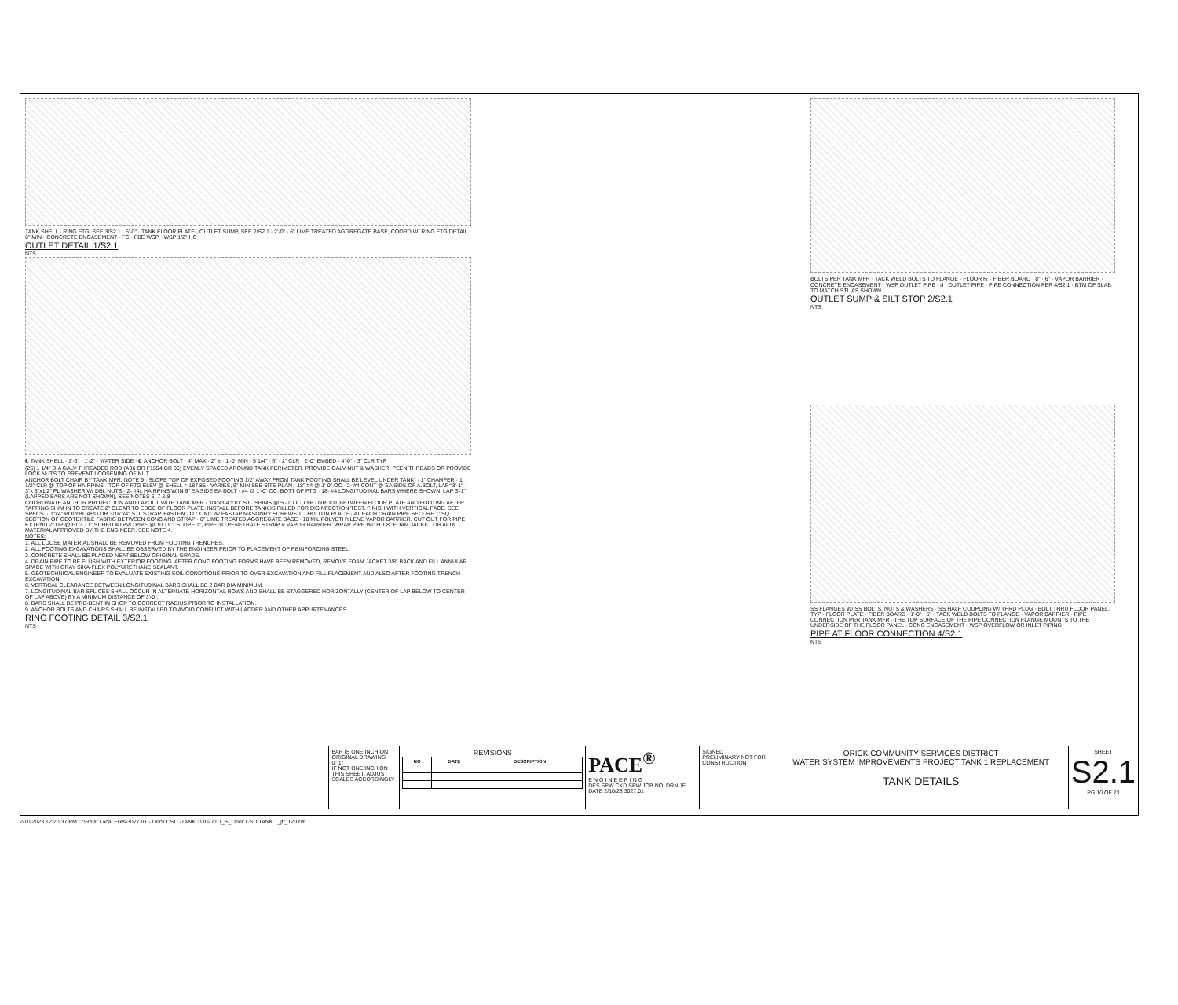TANK SHELL · RING FTG. SEE 3/S2.1 · 5'-0" · TANK FLOOR PLATE · OUTLET SUMP, SEE 2/S2.1 · 2'-0" · 6" LIME TREATED AGGREGATE BASE, COORD W/ RING FTG DETAIL · 6" MIN · CONCRETE ENCASEMENT · FC · FBE WSP · WSP 1/2" HC
OUTLET DETAIL 1/S2.1
NTS
℄ TANK SHELL · 1'-6" · 1'-2" · WATER SIDE · ℄ ANCHOR BOLT · 4" MAX · 2" ± · 1'-0" MIN · 5 1/4" · 6" · 2" CLR · 2'-0" EMBED · 4'-0" · 3" CLR TYP
(25) 1 1/4" DIA GALV THREADED ROD (A36 OR F1554 GR 36) EVENLY SPACED AROUND TANK PERIMETER. PROVIDE GALV NUT & WASHER. PEEN THREADS OR PROVIDE LOCK NUTS TO PREVENT LOOSENING OF NUT
ANCHOR BOLT CHAIR BY TANK MFR. NOTE 9 · SLOPE TOP OF EXPOSED FOOTING 1/2" AWAY FROM TANK(FOOTING SHALL BE LEVEL UNDER TANK) · 1" CHAMFER · 1 1/2" CLR @ TOP OF HAIRPINS · TOP OF FTG ELEV @ SHELL = 187.85 · VARIES, 6" MIN SEE SITE PLAN · 18" #4 @ 1'-0" OC · 2- #4 CONT @ EA SIDE OF A.BOLT, LAP=3'-1" · 3"x 3"x1/2" PL WASHER W/ DBL NUTS · 2- #4x HAIRPINS W/IN 9" EA SIDE EA BOLT · #4 @ 1'-0" OC, BOTT OF FTG · 18- #4 LONGITUDINAL BARS WHERE SHOWN, LAP 3'-1" (LAPPED BARS ARE NOT SHOWN), SEE NOTES 6, 7 & 8
COORDINATE ANCHOR PROJECTION AND LAYOUT WITH TANK MFR · 3/4"x3/4"x10" STL SHIMS @ 5'-0" OC TYP · GROUT BETWEEN FLOOR PLATE AND FOOTING AFTER TAPPING SHIM IN TO CREATE 2" CLEAR TO EDGE OF FLOOR PLATE. INSTALL BEFORE TANK IS FILLED FOR DISINFECTION TEST. FINISH WITH VERTICAL FACE. SEE SPECS. · 1"x4" POLYBOARD OR 3/16"x4" STL STRAP. FASTEN TO CONC W/ FASTAP MASONRY SCREWS TO HOLD IN PLACE · AT EACH DRAIN PIPE SECURE 1' SQ SECTION OF GEOTEXTILE FABRIC BETWEEN CONC AND STRAP · 6" LIME TREATED AGGREGATE BASE · 10 MIL POLYETHYLENE VAPOR BARRIER. CUT OUT FOR PIPE. EXTEND 2" UP @ FTG · 1" SCHED 40 PVC PIPE @ 10' OC, SLOPE 1", PIPE TO PENETRATE STRAP & VAPOR BARRIER. WRAP PIPE WITH 1/8" FOAM JACKET OR ALTN MATERIAL APPROVED BY THE ENGINEER. SEE NOTE 4.
NOTES:
1. ALL LOOSE MATERIAL SHALL BE REMOVED FROM FOOTING TRENCHES.
2. ALL FOOTING EXCAVATIONS SHALL BE OBSERVED BY THE ENGINEER PRIOR TO PLACEMENT OF REINFORCING STEEL.
3. CONCRETE SHALL BE PLACED NEAT BELOW ORIGINAL GRADE.
4. DRAIN PIPE TO BE FLUSH WITH EXTERIOR FOOTING. AFTER CONC FOOTING FORMS HAVE BEEN REMOVED, REMOVE FOAM JACKET 3/8" BACK AND FILL ANNULAR SPACE WITH GRAY SIKA-FLEX POLYURETHANE SEALANT.
5. GEOTECHNICAL ENGINEER TO EVALUATE EXISTING SOIL CONDITIONS PRIOR TO OVER-EXCAVATION AND FILL PLACEMENT AND ALSO AFTER FOOTING TRENCH EXCAVATION.
6. VERTICAL CLEARANCE BETWEEN LONGITUDINAL BARS SHALL BE 2 BAR DIA MINIMUM.
7. LONGITUDINAL BAR SPLICES SHALL OCCUR IN ALTERNATE HORIZONTAL ROWS AND SHALL BE STAGGERED HORIZONTALLY (CENTER OF LAP BELOW TO CENTER OF LAP ABOVE) BY A MINIMUM DISTANCE OF 3'-0".
8. BARS SHALL BE PRE-BENT IN SHOP TO CORRECT RADIUS PRIOR TO INSTALLATION.
9. ANCHOR BOLTS AND CHAIRS SHALL BE INSTALLED TO AVOID CONFLICT WITH LADDER AND OTHER APPURTENANCES.
RING FOOTING DETAIL 3/S2.1
NTS
BOLTS PER TANK MFR · TACK WELD BOLTS TO FLANGE · FLOOR ℞ · FIBER BOARD · 8" · 6" · VAPOR BARRIER · CONCRETE ENCASEMENT · WSP OUTLET PIPE · d · OUTLET PIPE · PIPE CONNECTION PER 4/S2.1 · BTM OF SLAB TO MATCH STL AS SHOWN
OUTLET SUMP & SILT STOP 2/S2.1
NTS
SS FLANGES W/ SS BOLTS, NUTS & WASHERS · SS HALF COUPLING W/ THRD PLUG · BOLT THRU FLOOR PANEL, TYP · FLOOR PLATE · FIBER BOARD · 1'-0" · 6" · TACK WELD BOLTS TO FLANGE · VAPOR BARRIER · PIPE CONNECTION PER TANK MFR · THE TOP SURFACE OF THE PIPE CONNECTION FLANGE MOUNTS TO THE UNDERSIDE OF THE FLOOR PANEL · CONC ENCASEMENT · WSP OVERFLOW OR INLET PIPING
PIPE AT FLOOR CONNECTION 4/S2.1
NTS
BAR IS ONE INCH ON ORIGINAL DRAWING
0" 1"
IF NOT ONE INCH ON THIS SHEET, ADJUST SCALES ACCORDINGLY
REVISIONS
| NO | DATE | DESCRIPTION |
| --- | --- | --- |
PACE<sup>®</sup>
ENGINEERING
DES SPW CKD SPW JOB NO. DRN JF DATE 2/10/23 3027.01
SIGNED
PRELIMINARY NOT FOR CONSTRUCTION
ORICK COMMUNITY SERVICES DISTRICT
WATER SYSTEM IMPROVEMENTS PROJECT TANK 1 REPLACEMENT
TANK DETAILS
SHEET
S2.1
PG 10 OF 23
2/10/2023 12:20:37 PM C:\Revit Local Files\3027.01 - Orick CSD -TANK 1\3027.01_S_Orick CSD TANK 1_jff_120.rvt